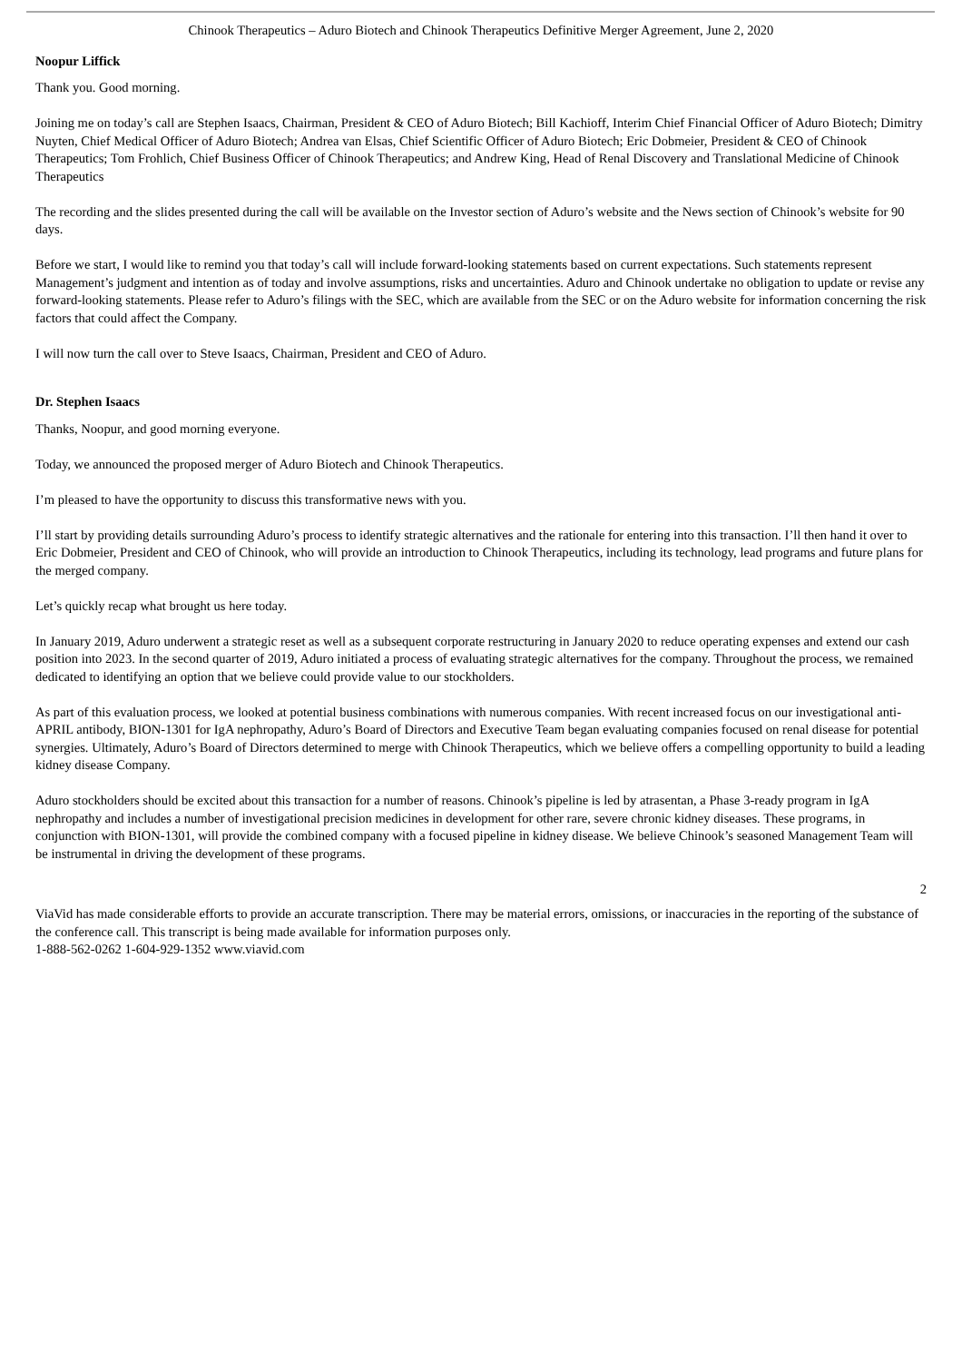Chinook Therapeutics – Aduro Biotech and Chinook Therapeutics Definitive Merger Agreement, June 2, 2020
Noopur Liffick
Thank you. Good morning.
Joining me on today’s call are Stephen Isaacs, Chairman, President & CEO of Aduro Biotech; Bill Kachioff, Interim Chief Financial Officer of Aduro Biotech; Dimitry Nuyten, Chief Medical Officer of Aduro Biotech; Andrea van Elsas, Chief Scientific Officer of Aduro Biotech; Eric Dobmeier, President & CEO of Chinook Therapeutics; Tom Frohlich, Chief Business Officer of Chinook Therapeutics; and Andrew King, Head of Renal Discovery and Translational Medicine of Chinook Therapeutics
The recording and the slides presented during the call will be available on the Investor section of Aduro’s website and the News section of Chinook’s website for 90 days.
Before we start, I would like to remind you that today’s call will include forward-looking statements based on current expectations. Such statements represent Management’s judgment and intention as of today and involve assumptions, risks and uncertainties. Aduro and Chinook undertake no obligation to update or revise any forward-looking statements. Please refer to Aduro’s filings with the SEC, which are available from the SEC or on the Aduro website for information concerning the risk factors that could affect the Company.
I will now turn the call over to Steve Isaacs, Chairman, President and CEO of Aduro.
Dr. Stephen Isaacs
Thanks, Noopur, and good morning everyone.
Today, we announced the proposed merger of Aduro Biotech and Chinook Therapeutics.
I’m pleased to have the opportunity to discuss this transformative news with you.
I’ll start by providing details surrounding Aduro’s process to identify strategic alternatives and the rationale for entering into this transaction. I’ll then hand it over to Eric Dobmeier, President and CEO of Chinook, who will provide an introduction to Chinook Therapeutics, including its technology, lead programs and future plans for the merged company.
Let’s quickly recap what brought us here today.
In January 2019, Aduro underwent a strategic reset as well as a subsequent corporate restructuring in January 2020 to reduce operating expenses and extend our cash position into 2023. In the second quarter of 2019, Aduro initiated a process of evaluating strategic alternatives for the company. Throughout the process, we remained dedicated to identifying an option that we believe could provide value to our stockholders.
As part of this evaluation process, we looked at potential business combinations with numerous companies. With recent increased focus on our investigational anti-APRIL antibody, BION-1301 for IgA nephropathy, Aduro’s Board of Directors and Executive Team began evaluating companies focused on renal disease for potential synergies. Ultimately, Aduro’s Board of Directors determined to merge with Chinook Therapeutics, which we believe offers a compelling opportunity to build a leading kidney disease Company.
Aduro stockholders should be excited about this transaction for a number of reasons. Chinook’s pipeline is led by atrasentan, a Phase 3-ready program in IgA nephropathy and includes a number of investigational precision medicines in development for other rare, severe chronic kidney diseases. These programs, in conjunction with BION-1301, will provide the combined company with a focused pipeline in kidney disease. We believe Chinook’s seasoned Management Team will be instrumental in driving the development of these programs.
2
ViaVid has made considerable efforts to provide an accurate transcription. There may be material errors, omissions, or inaccuracies in the reporting of the substance of the conference call. This transcript is being made available for information purposes only.
1-888-562-0262 1-604-929-1352 www.viavid.com